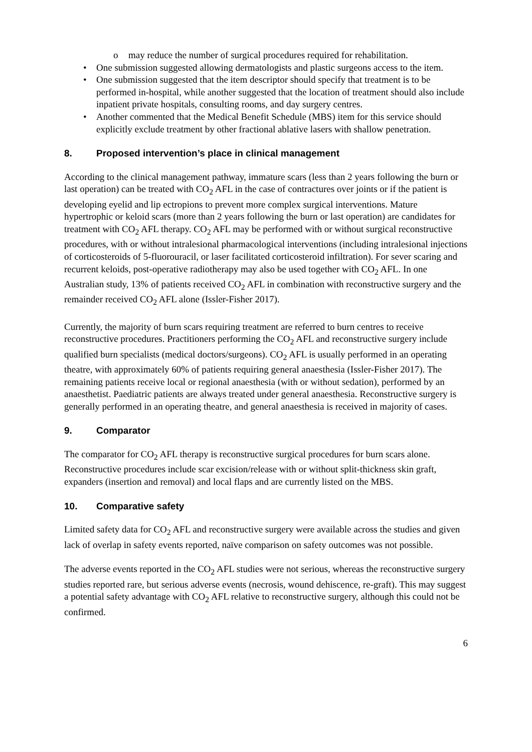o may reduce the number of surgical procedures required for rehabilitation.
• One submission suggested allowing dermatologists and plastic surgeons access to the item.
• One submission suggested that the item descriptor should specify that treatment is to be performed in-hospital, while another suggested that the location of treatment should also include inpatient private hospitals, consulting rooms, and day surgery centres.
• Another commented that the Medical Benefit Schedule (MBS) item for this service should explicitly exclude treatment by other fractional ablative lasers with shallow penetration.
8. Proposed intervention’s place in clinical management
According to the clinical management pathway, immature scars (less than 2 years following the burn or last operation) can be treated with CO<sub>2</sub> AFL in the case of contractures over joints or if the patient is developing eyelid and lip ectropions to prevent more complex surgical interventions. Mature hypertrophic or keloid scars (more than 2 years following the burn or last operation) are candidates for treatment with CO<sub>2</sub> AFL therapy. CO<sub>2</sub> AFL may be performed with or without surgical reconstructive procedures, with or without intralesional pharmacological interventions (including intralesional injections of corticosteroids of 5-fluorouracil, or laser facilitated corticosteroid infiltration). For sever scaring and recurrent keloids, post-operative radiotherapy may also be used together with CO<sub>2</sub> AFL. In one Australian study, 13% of patients received CO<sub>2</sub> AFL in combination with reconstructive surgery and the remainder received CO<sub>2</sub> AFL alone (Issler-Fisher 2017).
Currently, the majority of burn scars requiring treatment are referred to burn centres to receive reconstructive procedures. Practitioners performing the CO<sub>2</sub> AFL and reconstructive surgery include qualified burn specialists (medical doctors/surgeons). CO<sub>2</sub> AFL is usually performed in an operating theatre, with approximately 60% of patients requiring general anaesthesia (Issler-Fisher 2017). The remaining patients receive local or regional anaesthesia (with or without sedation), performed by an anaesthetist. Paediatric patients are always treated under general anaesthesia. Reconstructive surgery is generally performed in an operating theatre, and general anaesthesia is received in majority of cases.
9. Comparator
The comparator for CO<sub>2</sub> AFL therapy is reconstructive surgical procedures for burn scars alone. Reconstructive procedures include scar excision/release with or without split-thickness skin graft, expanders (insertion and removal) and local flaps and are currently listed on the MBS.
10. Comparative safety
Limited safety data for CO<sub>2</sub> AFL and reconstructive surgery were available across the studies and given lack of overlap in safety events reported, naïve comparison on safety outcomes was not possible.
The adverse events reported in the CO<sub>2</sub> AFL studies were not serious, whereas the reconstructive surgery studies reported rare, but serious adverse events (necrosis, wound dehiscence, re-graft). This may suggest a potential safety advantage with CO<sub>2</sub> AFL relative to reconstructive surgery, although this could not be confirmed.
6